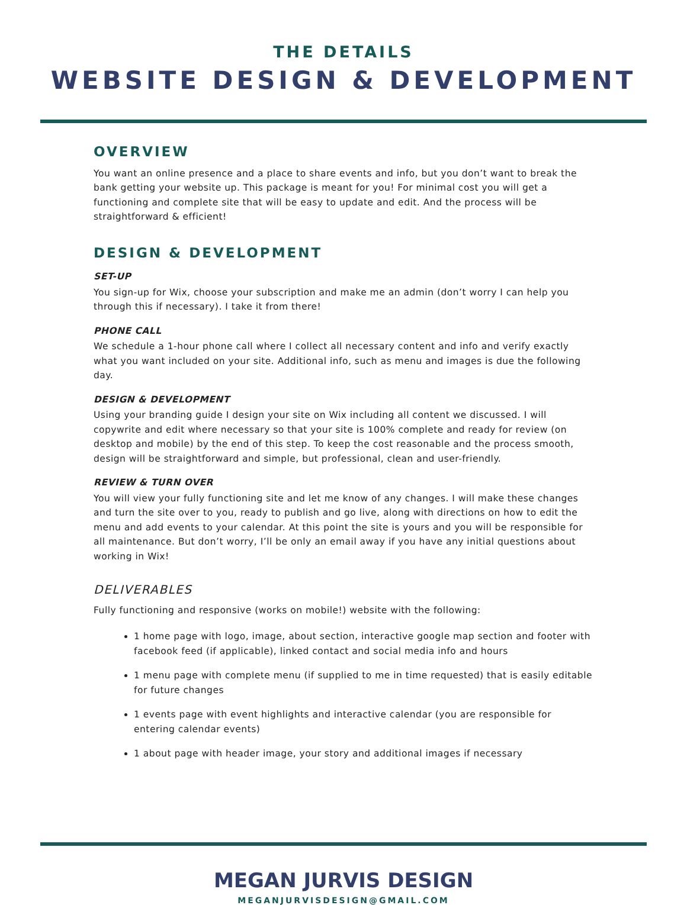THE DETAILS
WEBSITE DESIGN & DEVELOPMENT
OVERVIEW
You want an online presence and a place to share events and info, but you don’t want to break the bank getting your website up. This package is meant for you! For minimal cost you will get a functioning and complete site that will be easy to update and edit. And the process will be straightforward & efficient!
DESIGN & DEVELOPMENT
SET-UP
You sign-up for Wix, choose your subscription and make me an admin (don’t worry I can help you through this if necessary). I take it from there!
PHONE CALL
We schedule a 1-hour phone call where I collect all necessary content and info and verify exactly what you want included on your site. Additional info, such as menu and images is due the following day.
DESIGN & DEVELOPMENT
Using your branding guide I design your site on Wix including all content we discussed. I will copywrite and edit where necessary so that your site is 100% complete and ready for review (on desktop and mobile) by the end of this step. To keep the cost reasonable and the process smooth, design will be straightforward and simple, but professional, clean and user-friendly.
REVIEW & TURN OVER
You will view your fully functioning site and let me know of any changes. I will make these changes and turn the site over to you, ready to publish and go live, along with directions on how to edit the menu and add events to your calendar. At this point the site is yours and you will be responsible for all maintenance. But don’t worry, I’ll be only an email away if you have any initial questions about working in Wix!
DELIVERABLES
Fully functioning and responsive (works on mobile!) website with the following:
1 home page with logo, image, about section, interactive google map section and footer with facebook feed (if applicable), linked contact and social media info and hours
1 menu page with complete menu (if supplied to me in time requested) that is easily editable for future changes
1 events page with event highlights and interactive calendar (you are responsible for entering calendar events)
1 about page with header image, your story and additional images if necessary
MEGAN JURVIS DESIGN
MEGANJURVISDESIGN@GMAIL.COM